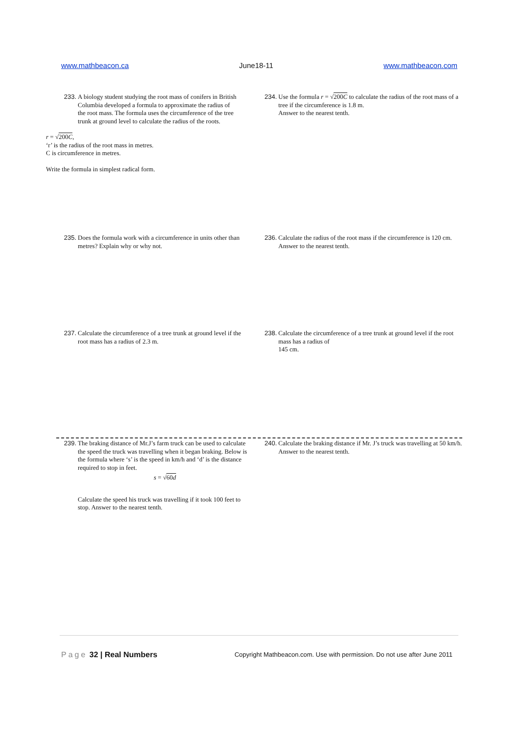www.mathbeacon.ca June18-11 www.mathbeacon.com
233.
A biology student studying the root mass of conifers in British Columbia developed a formula to approximate the radius of the root mass. The formula uses the circumference of the tree trunk at ground level to calculate the radius of the roots.
r = √200C,
‘r’ is the radius of the root mass in metres.
C is circumference in metres.
Write the formula in simplest radical form.
234.
Use the formula r = √200C to calculate the radius of the root mass of a tree if the circumference is 1.8 m.
Answer to the nearest tenth.
235.
Does the formula work with a circumference in units other than metres? Explain why or why not.
236.
Calculate the radius of the root mass if the circumference is 120 cm. Answer to the nearest tenth.
237.
Calculate the circumference of a tree trunk at ground level if the root mass has a radius of 2.3 m.
238.
Calculate the circumference of a tree trunk at ground level if the root mass has a radius of
145 cm.
239.
The braking distance of Mr.J’s farm truck can be used to calculate the speed the truck was travelling when it began braking. Below is the formula where ‘s’ is the speed in km/h and ‘d’ is the distance required to stop in feet.
s = √60d
Calculate the speed his truck was travelling if it took 100 feet to stop. Answer to the nearest tenth.
240.
Calculate the braking distance if Mr. J’s truck was travelling at 50 km/h. Answer to the nearest tenth.
Page 32 | Real Numbers Copyright Mathbeacon.com. Use with permission. Do not use after June 2011